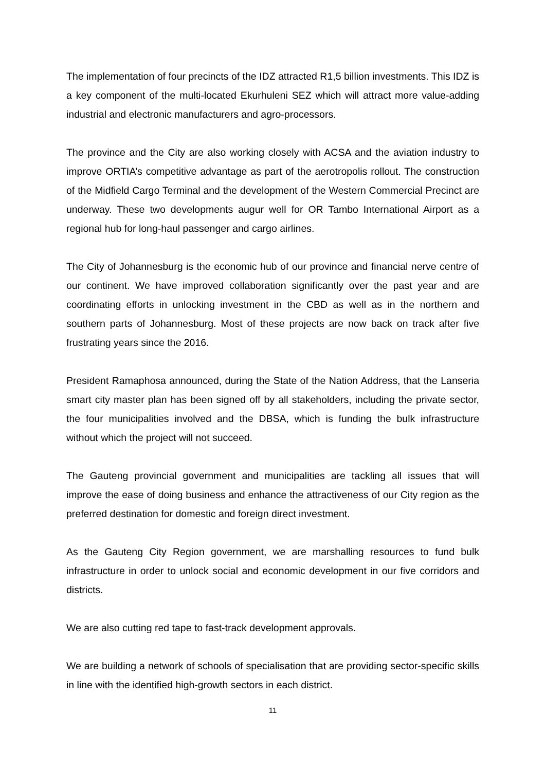The implementation of four precincts of the IDZ attracted R1,5 billion investments. This IDZ is a key component of the multi-located Ekurhuleni SEZ which will attract more value-adding industrial and electronic manufacturers and agro-processors.
The province and the City are also working closely with ACSA and the aviation industry to improve ORTIA’s competitive advantage as part of the aerotropolis rollout. The construction of the Midfield Cargo Terminal and the development of the Western Commercial Precinct are underway. These two developments augur well for OR Tambo International Airport as a regional hub for long-haul passenger and cargo airlines.
The City of Johannesburg is the economic hub of our province and financial nerve centre of our continent. We have improved collaboration significantly over the past year and are coordinating efforts in unlocking investment in the CBD as well as in the northern and southern parts of Johannesburg. Most of these projects are now back on track after five frustrating years since the 2016.
President Ramaphosa announced, during the State of the Nation Address, that the Lanseria smart city master plan has been signed off by all stakeholders, including the private sector, the four municipalities involved and the DBSA, which is funding the bulk infrastructure without which the project will not succeed.
The Gauteng provincial government and municipalities are tackling all issues that will improve the ease of doing business and enhance the attractiveness of our City region as the preferred destination for domestic and foreign direct investment.
As the Gauteng City Region government, we are marshalling resources to fund bulk infrastructure in order to unlock social and economic development in our five corridors and districts.
We are also cutting red tape to fast-track development approvals.
We are building a network of schools of specialisation that are providing sector-specific skills in line with the identified high-growth sectors in each district.
11